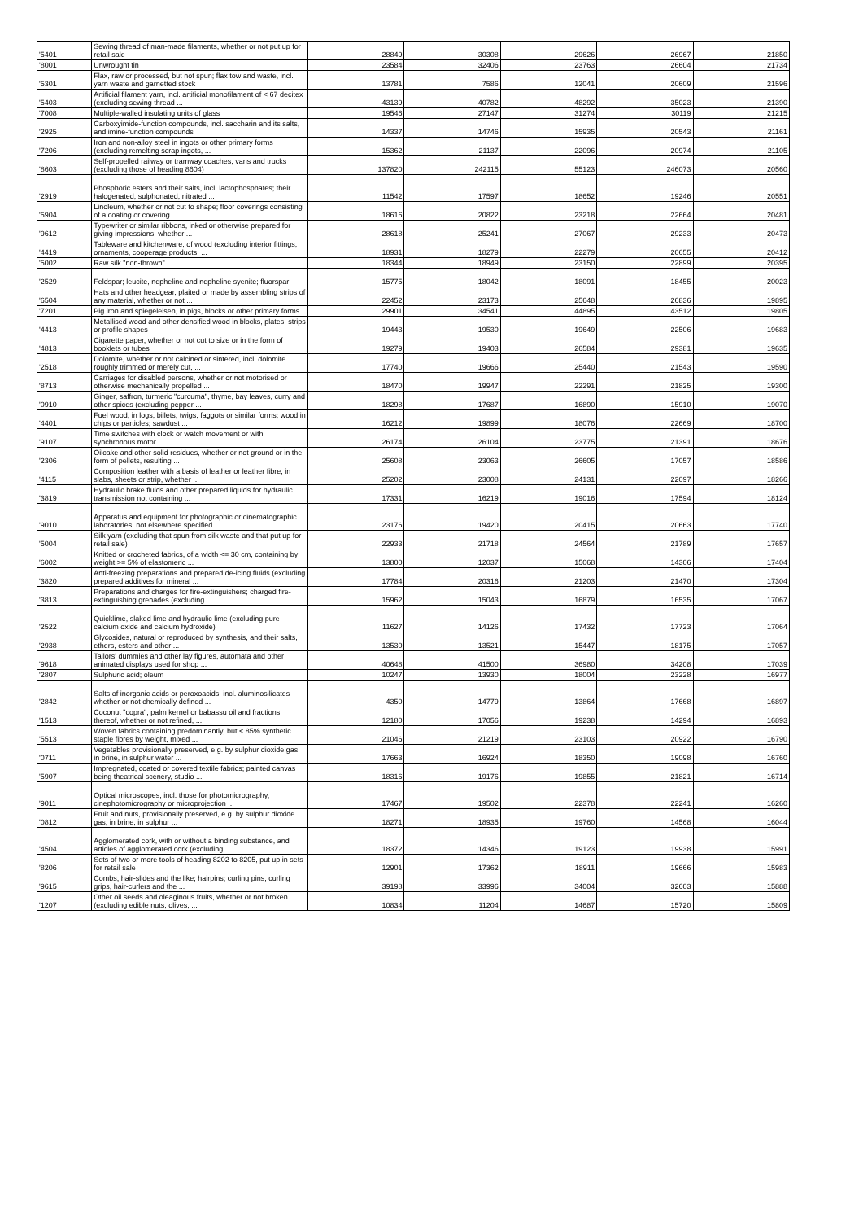| '5401 | Sewing thread of man-made filaments, whether or not put up for retail sale | 28849 | 30308 | 29626 | 26967 | 21850 |
| '8001 | Unwrought tin | 23584 | 32406 | 23763 | 26604 | 21734 |
| '5301 | Flax, raw or processed, but not spun; flax tow and waste, incl. yarn waste and garnetted stock | 13781 | 7586 | 12041 | 20609 | 21596 |
| '5403 | Artificial filament yarn, incl. artificial monofilament of < 67 decitex (excluding sewing thread ... | 43139 | 40782 | 48292 | 35023 | 21390 |
| '7008 | Multiple-walled insulating units of glass | 19546 | 27147 | 31274 | 30119 | 21215 |
| '2925 | Carboxyimide-function compounds, incl. saccharin and its salts, and imine-function compounds | 14337 | 14746 | 15935 | 20543 | 21161 |
| '7206 | Iron and non-alloy steel in ingots or other primary forms (excluding remelting scrap ingots, ... | 15362 | 21137 | 22096 | 20974 | 21105 |
| '8603 | Self-propelled railway or tramway coaches, vans and trucks (excluding those of heading 8604) | 137820 | 242115 | 55123 | 246073 | 20560 |
| '2919 | Phosphoric esters and their salts, incl. lactophosphates; their halogenated, sulphonated, nitrated ... | 11542 | 17597 | 18652 | 19246 | 20551 |
| '5904 | Linoleum, whether or not cut to shape; floor coverings consisting of a coating or covering ... | 18616 | 20822 | 23218 | 22664 | 20481 |
| '9612 | Typewriter or similar ribbons, inked or otherwise prepared for giving impressions, whether ... | 28618 | 25241 | 27067 | 29233 | 20473 |
| '4419 | Tableware and kitchenware, of wood (excluding interior fittings, ornaments, cooperage products, ... | 18931 | 18279 | 22279 | 20655 | 20412 |
| '5002 | Raw silk "non-thrown" | 18344 | 18949 | 23150 | 22899 | 20395 |
| '2529 | Feldspar; leucite, nepheline and nepheline syenite; fluorspar | 15775 | 18042 | 18091 | 18455 | 20023 |
| '6504 | Hats and other headgear, plaited or made by assembling strips of any material, whether or not ... | 22452 | 23173 | 25648 | 26836 | 19895 |
| '7201 | Pig iron and spiegeleisen, in pigs, blocks or other primary forms | 29901 | 34541 | 44895 | 43512 | 19805 |
| '4413 | Metallised wood and other densified wood in blocks, plates, strips or profile shapes | 19443 | 19530 | 19649 | 22506 | 19683 |
| '4813 | Cigarette paper, whether or not cut to size or in the form of booklets or tubes | 19279 | 19403 | 26584 | 29381 | 19635 |
| '2518 | Dolomite, whether or not calcined or sintered, incl. dolomite roughly trimmed or merely cut, ... | 17740 | 19666 | 25440 | 21543 | 19590 |
| '8713 | Carriages for disabled persons, whether or not motorised or otherwise mechanically propelled ... | 18470 | 19947 | 22291 | 21825 | 19300 |
| '0910 | Ginger, saffron, turmeric "curcuma", thyme, bay leaves, curry and other spices (excluding pepper ... | 18298 | 17687 | 16890 | 15910 | 19070 |
| '4401 | Fuel wood, in logs, billets, twigs, faggots or similar forms; wood in chips or particles; sawdust ... | 16212 | 19899 | 18076 | 22669 | 18700 |
| '9107 | Time switches with clock or watch movement or with synchronous motor | 26174 | 26104 | 23775 | 21391 | 18676 |
| '2306 | Oilcake and other solid residues, whether or not ground or in the form of pellets, resulting ... | 25608 | 23063 | 26605 | 17057 | 18586 |
| '4115 | Composition leather with a basis of leather or leather fibre, in slabs, sheets or strip, whether ... | 25202 | 23008 | 24131 | 22097 | 18266 |
| '3819 | Hydraulic brake fluids and other prepared liquids for hydraulic transmission not containing ... | 17331 | 16219 | 19016 | 17594 | 18124 |
| '9010 | Apparatus and equipment for photographic or cinematographic laboratories, not elsewhere specified ... | 23176 | 19420 | 20415 | 20663 | 17740 |
| '5004 | Silk yarn (excluding that spun from silk waste and that put up for retail sale) | 22933 | 21718 | 24564 | 21789 | 17657 |
| '6002 | Knitted or crocheted fabrics, of a width <= 30 cm, containing by weight >= 5% of elastomeric ... | 13800 | 12037 | 15068 | 14306 | 17404 |
| '3820 | Anti-freezing preparations and prepared de-icing fluids (excluding prepared additives for mineral ... | 17784 | 20316 | 21203 | 21470 | 17304 |
| '3813 | Preparations and charges for fire-extinguishers; charged fire-extinguishing grenades (excluding ... | 15962 | 15043 | 16879 | 16535 | 17067 |
| '2522 | Quicklime, slaked lime and hydraulic lime (excluding pure calcium oxide and calcium hydroxide) | 11627 | 14126 | 17432 | 17723 | 17064 |
| '2938 | Glycosides, natural or reproduced by synthesis, and their salts, ethers, esters and other ... | 13530 | 13521 | 15447 | 18175 | 17057 |
| '9618 | Tailors' dummies and other lay figures, automata and other animated displays used for shop ... | 40648 | 41500 | 36980 | 34208 | 17039 |
| '2807 | Sulphuric acid; oleum | 10247 | 13930 | 18004 | 23228 | 16977 |
| '2842 | Salts of inorganic acids or peroxoacids, incl. aluminosilicates whether or not chemically defined ... | 4350 | 14779 | 13864 | 17668 | 16897 |
| '1513 | Coconut "copra", palm kernel or babassu oil and fractions thereof, whether or not refined, ... | 12180 | 17056 | 19238 | 14294 | 16893 |
| '5513 | Woven fabrics containing predominantly, but < 85% synthetic staple fibres by weight, mixed ... | 21046 | 21219 | 23103 | 20922 | 16790 |
| '0711 | Vegetables provisionally preserved, e.g. by sulphur dioxide gas, in brine, in sulphur water ... | 17663 | 16924 | 18350 | 19098 | 16760 |
| '5907 | Impregnated, coated or covered textile fabrics; painted canvas being theatrical scenery, studio ... | 18316 | 19176 | 19855 | 21821 | 16714 |
| '9011 | Optical microscopes, incl. those for photomicrography, cinephotomicrography or microprojection ... | 17467 | 19502 | 22378 | 22241 | 16260 |
| '0812 | Fruit and nuts, provisionally preserved, e.g. by sulphur dioxide gas, in brine, in sulphur ... | 18271 | 18935 | 19760 | 14568 | 16044 |
| '4504 | Agglomerated cork, with or without a binding substance, and articles of agglomerated cork (excluding ... | 18372 | 14346 | 19123 | 19938 | 15991 |
| '8206 | Sets of two or more tools of heading 8202 to 8205, put up in sets for retail sale | 12901 | 17362 | 18911 | 19666 | 15983 |
| '9615 | Combs, hair-slides and the like; hairpins; curling pins, curling grips, hair-curlers and the ... | 39198 | 33996 | 34004 | 32603 | 15888 |
| '1207 | Other oil seeds and oleaginous fruits, whether or not broken (excluding edible nuts, olives, ... | 10834 | 11204 | 14687 | 15720 | 15809 |